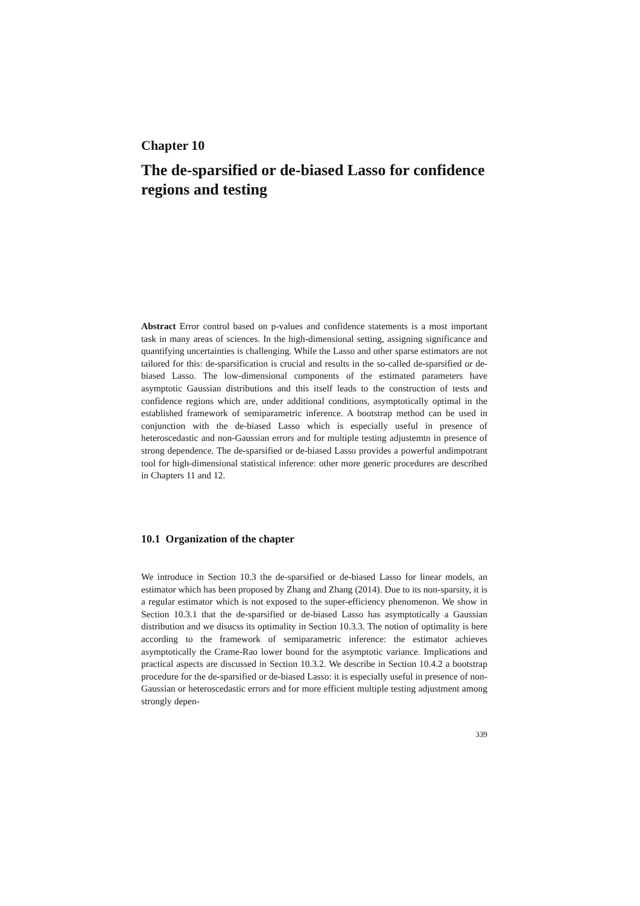Chapter 10
The de-sparsified or de-biased Lasso for confidence regions and testing
Abstract Error control based on p-values and confidence statements is a most important task in many areas of sciences. In the high-dimensional setting, assigning significance and quantifying uncertainties is challenging. While the Lasso and other sparse estimators are not tailored for this: de-sparsification is crucial and results in the so-called de-sparsified or de-biased Lasso. The low-dimensional components of the estimated parameters have asymptotic Gaussian distributions and this itself leads to the construction of tests and confidence regions which are, under additional conditions, asymptotically optimal in the established framework of semiparametric inference. A bootstrap method can be used in conjunction with the de-biased Lasso which is especially useful in presence of heteroscedastic and non-Gaussian errors and for multiple testing adjustemtn in presence of strong dependence. The de-sparsified or de-biased Lasso provides a powerful andimpotrant tool for high-dimensional statistical inference: other more generic procedures are described in Chapters 11 and 12.
10.1 Organization of the chapter
We introduce in Section 10.3 the de-sparsified or de-biased Lasso for linear models, an estimator which has been proposed by Zhang and Zhang (2014). Due to its non-sparsity, it is a regular estimator which is not exposed to the super-efficiency phenomenon. We show in Section 10.3.1 that the de-sparsified or de-biased Lasso has asymptotically a Gaussian distribution and we disucss its optimality in Section 10.3.3. The notion of optimality is here according to the framework of semiparametric inference: the estimator achieves asymptotically the Crame-Rao lower bound for the asymptotic variance. Implications and practical aspects are discussed in Section 10.3.2. We describe in Section 10.4.2 a bootstrap procedure for the de-sparsified or de-biased Lasso: it is especially useful in presence of non-Gaussian or heteroscedastic errors and for more efficient multiple testing adjustment among strongly depen-
339